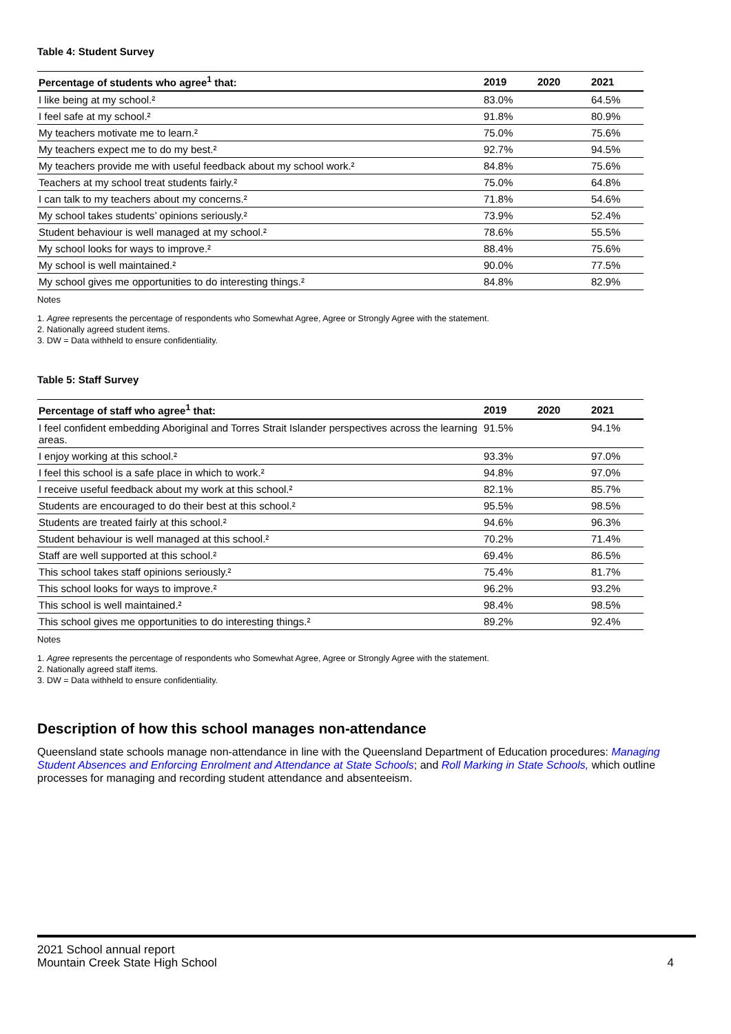Table 4: Student Survey
| Percentage of students who agree<sup>1</sup> that: | 2019 | 2020 | 2021 |
| --- | --- | --- | --- |
| I like being at my school.² | 83.0% | | 64.5% |
| I feel safe at my school.² | 91.8% | | 80.9% |
| My teachers motivate me to learn.² | 75.0% | | 75.6% |
| My teachers expect me to do my best.² | 92.7% | | 94.5% |
| My teachers provide me with useful feedback about my school work.² | 84.8% | | 75.6% |
| Teachers at my school treat students fairly.² | 75.0% | | 64.8% |
| I can talk to my teachers about my concerns.² | 71.8% | | 54.6% |
| My school takes students’ opinions seriously.² | 73.9% | | 52.4% |
| Student behaviour is well managed at my school.² | 78.6% | | 55.5% |
| My school looks for ways to improve.² | 88.4% | | 75.6% |
| My school is well maintained.² | 90.0% | | 77.5% |
| My school gives me opportunities to do interesting things.² | 84.8% | | 82.9% |
Notes
1. Agree represents the percentage of respondents who Somewhat Agree, Agree or Strongly Agree with the statement.
2. Nationally agreed student items.
3. DW = Data withheld to ensure confidentiality.
Table 5: Staff Survey
| Percentage of staff who agree<sup>1</sup> that: | 2019 | 2020 | 2021 |
| --- | --- | --- | --- |
| I feel confident embedding Aboriginal and Torres Strait Islander perspectives across the learning areas. | 91.5% | | 94.1% |
| I enjoy working at this school.² | 93.3% | | 97.0% |
| I feel this school is a safe place in which to work.² | 94.8% | | 97.0% |
| I receive useful feedback about my work at this school.² | 82.1% | | 85.7% |
| Students are encouraged to do their best at this school.² | 95.5% | | 98.5% |
| Students are treated fairly at this school.² | 94.6% | | 96.3% |
| Student behaviour is well managed at this school.² | 70.2% | | 71.4% |
| Staff are well supported at this school.² | 69.4% | | 86.5% |
| This school takes staff opinions seriously.² | 75.4% | | 81.7% |
| This school looks for ways to improve.² | 96.2% | | 93.2% |
| This school is well maintained.² | 98.4% | | 98.5% |
| This school gives me opportunities to do interesting things.² | 89.2% | | 92.4% |
Notes
1. Agree represents the percentage of respondents who Somewhat Agree, Agree or Strongly Agree with the statement.
2. Nationally agreed staff items.
3. DW = Data withheld to ensure confidentiality.
Description of how this school manages non-attendance
Queensland state schools manage non-attendance in line with the Queensland Department of Education procedures: Managing Student Absences and Enforcing Enrolment and Attendance at State Schools; and Roll Marking in State Schools, which outline processes for managing and recording student attendance and absenteeism.
2021 School annual report
Mountain Creek State High School
4